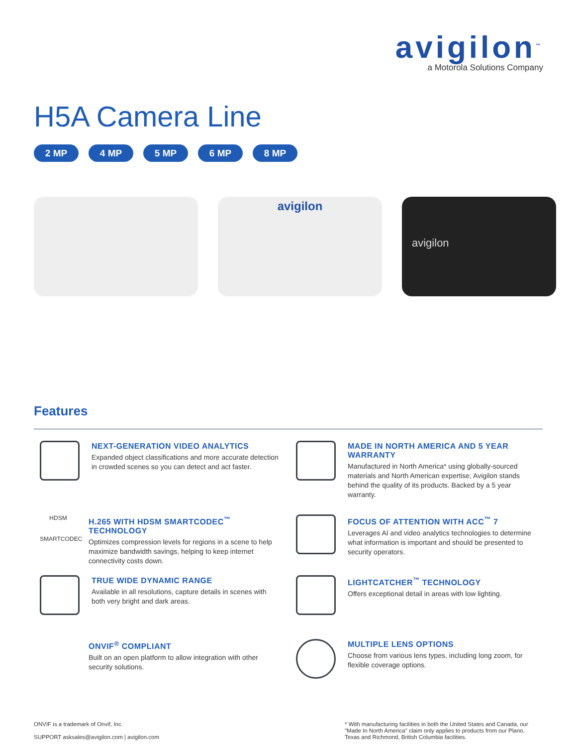avigilon<sup>™</sup>
a Motorola Solutions Company
H5A Camera Line
2 MP 4 MP 5 MP 6 MP 8 MP
avigilon
avigilon
Features
NEXT-GENERATION VIDEO ANALYTICS
Expanded object classifications and more accurate detection in crowded scenes so you can detect and act faster.
MADE IN NORTH AMERICA AND 5 YEAR WARRANTY
Manufactured in North America* using globally-sourced materials and North American expertise, Avigilon stands behind the quality of its products. Backed by a 5 year warranty.
HDSM
SMARTCODEC
H.265 WITH HDSM SMARTCODEC<sup>™</sup> TECHNOLOGY
Optimizes compression levels for regions in a scene to help maximize bandwidth savings, helping to keep internet connectivity costs down.
FOCUS OF ATTENTION WITH ACC<sup>™</sup> 7
Leverages AI and video analytics technologies to determine what information is important and should be presented to security operators.
TRUE WIDE DYNAMIC RANGE
Available in all resolutions, capture details in scenes with both very bright and dark areas.
LIGHTCATCHER<sup>™</sup> TECHNOLOGY
Offers exceptional detail in areas with low lighting.
ONVIF<sup>®</sup> COMPLIANT
Built on an open platform to allow integration with other security solutions.
MULTIPLE LENS OPTIONS
Choose from various lens types, including long zoom, for flexible coverage options.
ONVIF is a trademark of Onvif, Inc.
SUPPORT asksales@avigilon.com | avigilon.com
* With manufacturing facilities in both the United States and Canada, our "Made In North America" claim only applies to products from our Plano, Texas and Richmond, British Columbia facilities.